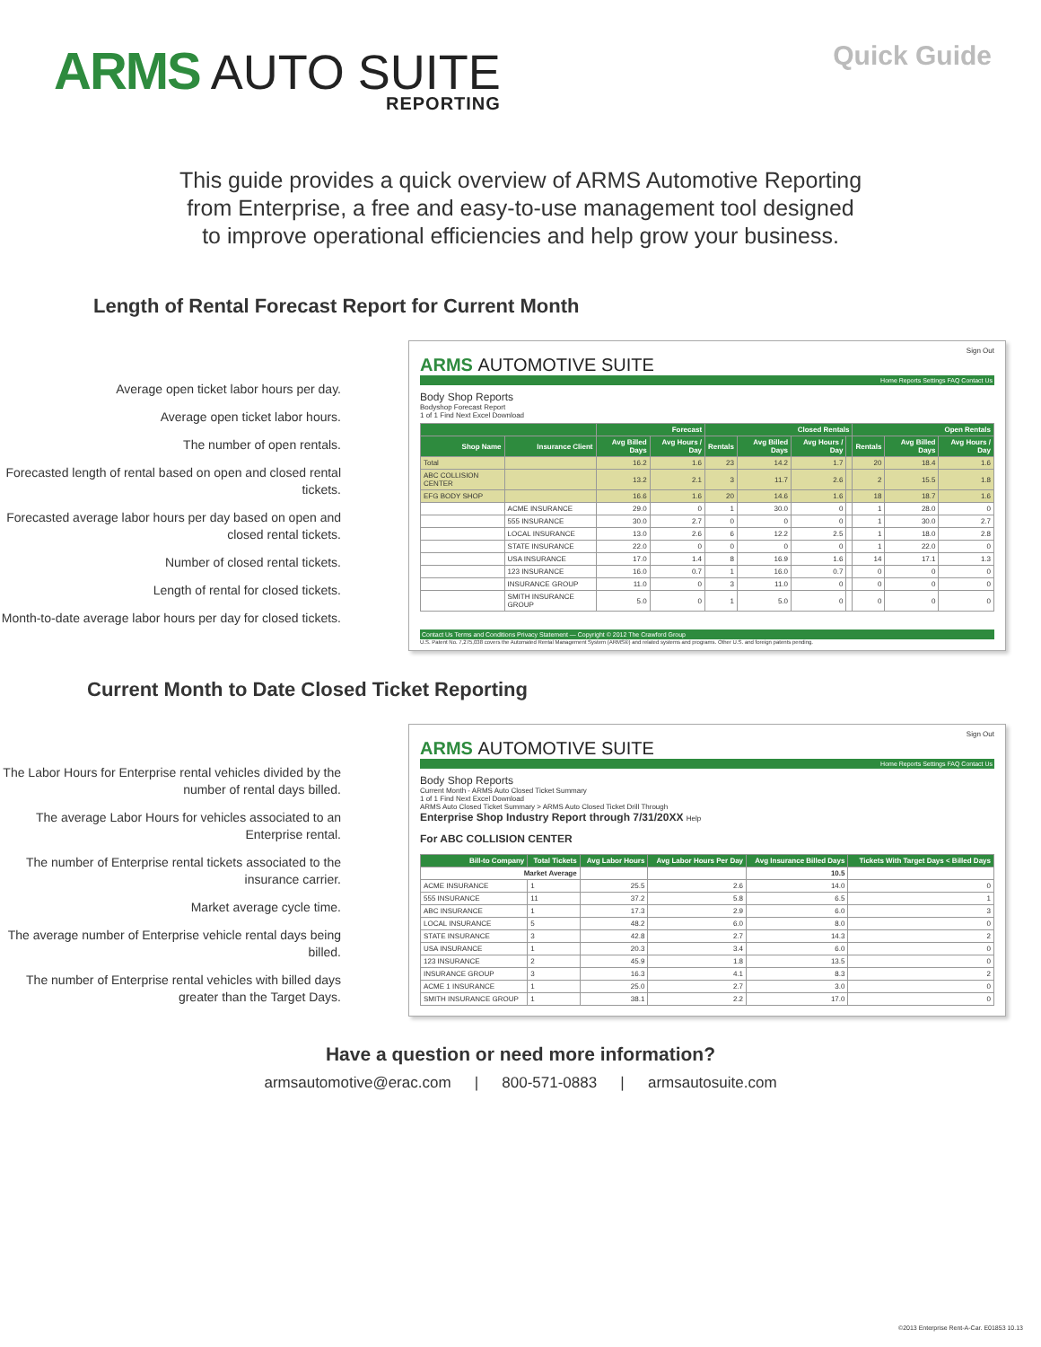ARMS AUTO SUITE
REPORTING
Quick Guide
This guide provides a quick overview of ARMS Automotive Reporting
from Enterprise, a free and easy-to-use management tool designed
to improve operational efficiencies and help grow your business.
Length of Rental Forecast Report for Current Month
Average open ticket labor hours per day.
Average open ticket labor hours.
The number of open rentals.
Forecasted length of rental based on open and closed rental tickets.
Forecasted average labor hours per day based on open and closed rental tickets.
Number of closed rental tickets.
Length of rental for closed tickets.
Month-to-date average labor hours per day for closed tickets.
Sign Out
ARMS AUTOMOTIVE SUITE
Home Reports Settings FAQ Contact Us
Body Shop Reports
Bodyshop Forecast Report
1 of 1 Find Next Excel Download
| | | Forecast | | Closed Rentals | | | | Open Rentals | | |
| --- | --- | --- | --- | --- | --- | --- | --- | --- | --- | --- |
| Shop Name | Insurance Client | Avg Billed Days | Avg Hours / Day | Rentals | Avg Billed Days | Avg Hours / Day | | Rentals | Avg Billed Days | Avg Hours / Day |
| Total | | 16.2 | 1.6 | 23 | 14.2 | 1.7 | | 20 | 18.4 | 1.6 |
| ABC COLLISION CENTER | | 13.2 | 2.1 | 3 | 11.7 | 2.6 | | 2 | 15.5 | 1.8 |
| EFG BODY SHOP | | 16.6 | 1.6 | 20 | 14.6 | 1.6 | | 18 | 18.7 | 1.6 |
| | ACME INSURANCE | 29.0 | 0 | 1 | 30.0 | 0 | | 1 | 28.0 | 0 |
| | 555 INSURANCE | 30.0 | 2.7 | 0 | 0 | 0 | | 1 | 30.0 | 2.7 |
| | LOCAL INSURANCE | 13.0 | 2.6 | 6 | 12.2 | 2.5 | | 1 | 18.0 | 2.8 |
| | STATE INSURANCE | 22.0 | 0 | 0 | 0 | 0 | | 1 | 22.0 | 0 |
| | USA INSURANCE | 17.0 | 1.4 | 8 | 16.9 | 1.6 | | 14 | 17.1 | 1.3 |
| | 123 INSURANCE | 16.0 | 0.7 | 1 | 16.0 | 0.7 | | 0 | 0 | 0 |
| | INSURANCE GROUP | 11.0 | 0 | 3 | 11.0 | 0 | | 0 | 0 | 0 |
| | SMITH INSURANCE GROUP | 5.0 | 0 | 1 | 5.0 | 0 | | 0 | 0 | 0 |
Contact Us Terms and Conditions Privacy Statement — Copyright © 2012 The Crawford Group
U.S. Patent No. 7,275,038 covers the Automated Rental Management System (ARMS®) and related systems and programs. Other U.S. and foreign patents pending.
Current Month to Date Closed Ticket Reporting
The Labor Hours for Enterprise rental vehicles divided by the number of rental days billed.
The average Labor Hours for vehicles associated to an Enterprise rental.
The number of Enterprise rental tickets associated to the insurance carrier.
Market average cycle time.
The average number of Enterprise vehicle rental days being billed.
The number of Enterprise rental vehicles with billed days greater than the Target Days.
Sign Out
ARMS AUTOMOTIVE SUITE
Home Reports Settings FAQ Contact Us
Body Shop Reports
Current Month - ARMS Auto Closed Ticket Summary
1 of 1 Find Next Excel Download
ARMS Auto Closed Ticket Summary > ARMS Auto Closed Ticket Drill Through
Enterprise Shop Industry Report through 7/31/20XX Help
For ABC COLLISION CENTER
| Bill-to Company | Total Tickets | Avg Labor Hours | Avg Labor Hours Per Day | Avg Insurance Billed Days | Tickets With Target Days < Billed Days |
| --- | --- | --- | --- | --- | --- |
| Market Average | | | | 10.5 | |
| ACME INSURANCE | 1 | 25.5 | 2.6 | 14.0 | 0 |
| 555 INSURANCE | 11 | 37.2 | 5.8 | 6.5 | 1 |
| ABC INSURANCE | 1 | 17.3 | 2.9 | 6.0 | 3 |
| LOCAL INSURANCE | 5 | 48.2 | 6.0 | 8.0 | 0 |
| STATE INSURANCE | 3 | 42.8 | 2.7 | 14.3 | 2 |
| USA INSURANCE | 1 | 20.3 | 3.4 | 6.0 | 0 |
| 123 INSURANCE | 2 | 45.9 | 1.8 | 13.5 | 0 |
| INSURANCE GROUP | 3 | 16.3 | 4.1 | 8.3 | 2 |
| ACME 1 INSURANCE | 1 | 25.0 | 2.7 | 3.0 | 0 |
| SMITH INSURANCE GROUP | 1 | 38.1 | 2.2 | 17.0 | 0 |
Have a question or need more information?
armsautomotive@erac.com | 800-571-0883 | armsautosuite.com
©2013 Enterprise Rent-A-Car. E01853 10.13